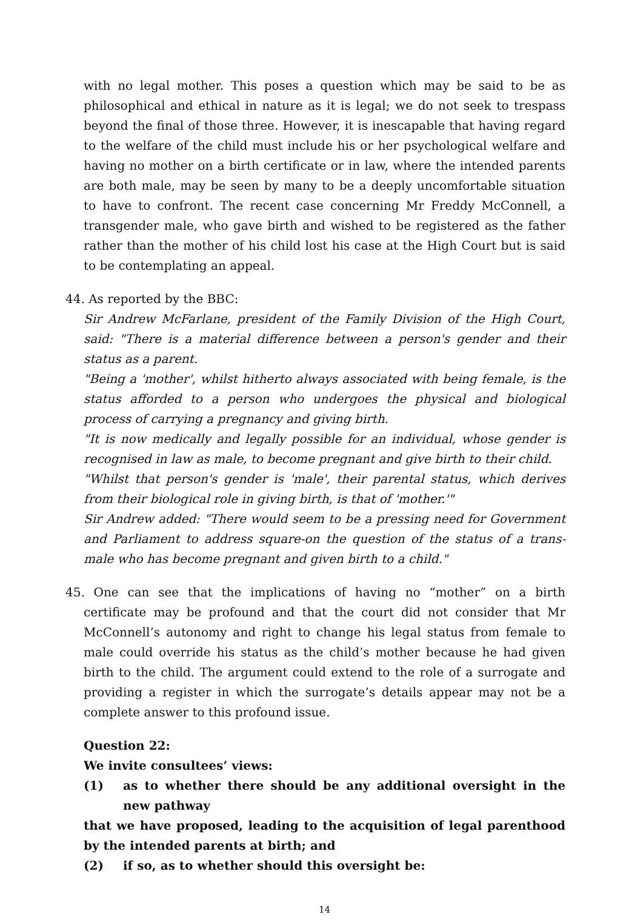with no legal mother. This poses a question which may be said to be as philosophical and ethical in nature as it is legal; we do not seek to trespass beyond the final of those three. However, it is inescapable that having regard to the welfare of the child must include his or her psychological welfare and having no mother on a birth certificate or in law, where the intended parents are both male, may be seen by many to be a deeply uncomfortable situation to have to confront. The recent case concerning Mr Freddy McConnell, a transgender male, who gave birth and wished to be registered as the father rather than the mother of his child lost his case at the High Court but is said to be contemplating an appeal.
44. As reported by the BBC:
Sir Andrew McFarlane, president of the Family Division of the High Court, said: "There is a material difference between a person's gender and their status as a parent.
"Being a 'mother', whilst hitherto always associated with being female, is the status afforded to a person who undergoes the physical and biological process of carrying a pregnancy and giving birth.
"It is now medically and legally possible for an individual, whose gender is recognised in law as male, to become pregnant and give birth to their child.
"Whilst that person's gender is 'male', their parental status, which derives from their biological role in giving birth, is that of 'mother.'"
Sir Andrew added: "There would seem to be a pressing need for Government and Parliament to address square-on the question of the status of a trans-male who has become pregnant and given birth to a child."
45. One can see that the implications of having no “mother” on a birth certificate may be profound and that the court did not consider that Mr McConnell’s autonomy and right to change his legal status from female to male could override his status as the child’s mother because he had given birth to the child. The argument could extend to the role of a surrogate and providing a register in which the surrogate’s details appear may not be a complete answer to this profound issue.
Question 22:
We invite consultees’ views:
(1) as to whether there should be any additional oversight in the new pathway
that we have proposed, leading to the acquisition of legal parenthood by the intended parents at birth; and
(2) if so, as to whether should this oversight be:
14